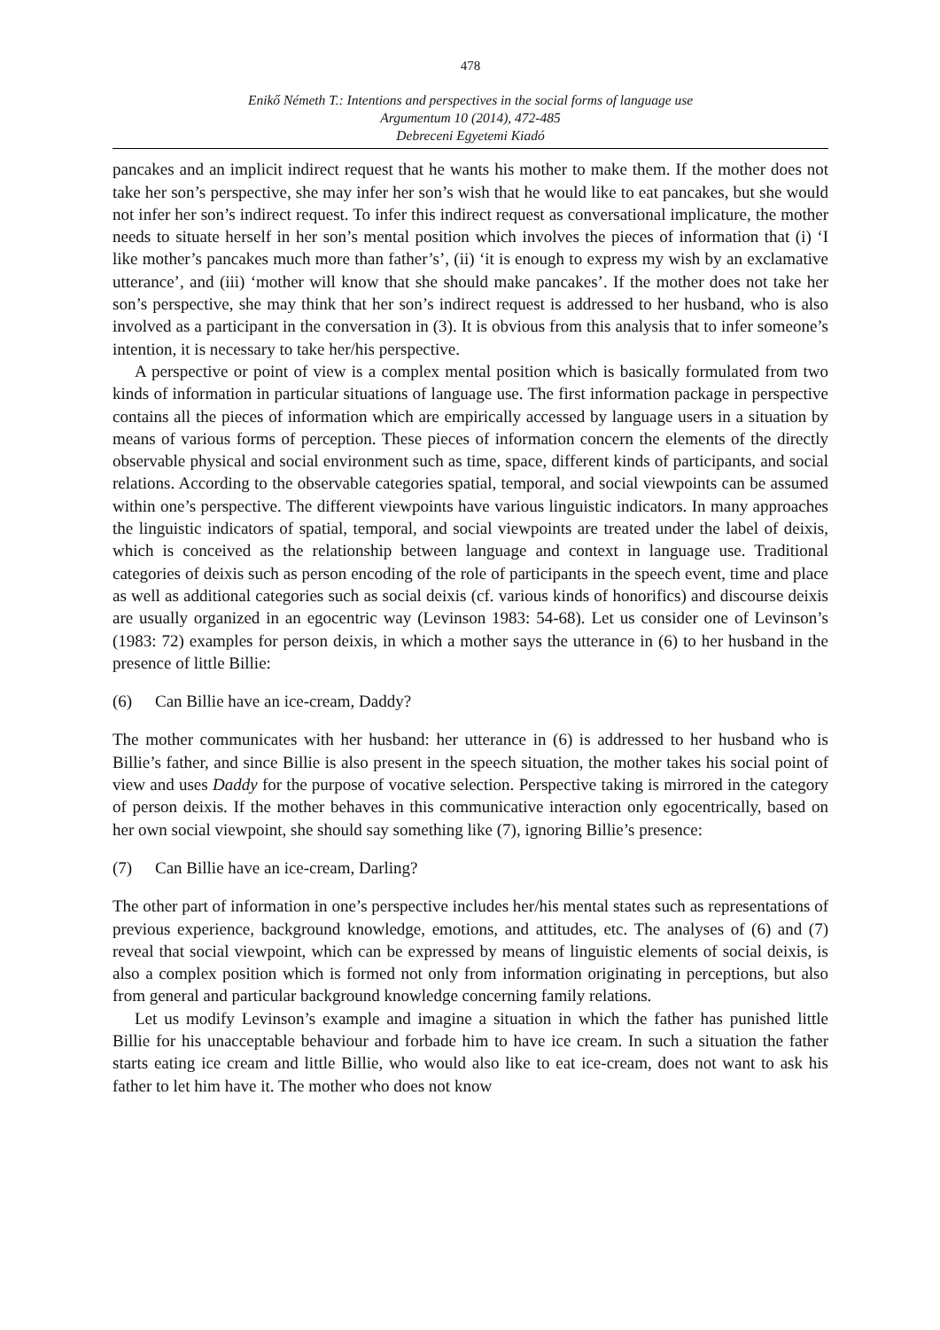478
Enikő Németh T.: Intentions and perspectives in the social forms of language use
Argumentum 10 (2014), 472-485
Debreceni Egyetemi Kiadó
pancakes and an implicit indirect request that he wants his mother to make them. If the mother does not take her son’s perspective, she may infer her son’s wish that he would like to eat pancakes, but she would not infer her son’s indirect request. To infer this indirect request as conversational implicature, the mother needs to situate herself in her son’s mental position which involves the pieces of information that (i) ‘I like mother’s pancakes much more than father’s’, (ii) ‘it is enough to express my wish by an exclamative utterance’, and (iii) ‘mother will know that she should make pancakes’. If the mother does not take her son’s perspective, she may think that her son’s indirect request is addressed to her husband, who is also involved as a participant in the conversation in (3). It is obvious from this analysis that to infer someone’s intention, it is necessary to take her/his perspective.
A perspective or point of view is a complex mental position which is basically formulated from two kinds of information in particular situations of language use. The first information package in perspective contains all the pieces of information which are empirically accessed by language users in a situation by means of various forms of perception. These pieces of information concern the elements of the directly observable physical and social environment such as time, space, different kinds of participants, and social relations. According to the observable categories spatial, temporal, and social viewpoints can be assumed within one’s perspective. The different viewpoints have various linguistic indicators. In many approaches the linguistic indicators of spatial, temporal, and social viewpoints are treated under the label of deixis, which is conceived as the relationship between language and context in language use. Traditional categories of deixis such as person encoding of the role of participants in the speech event, time and place as well as additional categories such as social deixis (cf. various kinds of honorifics) and discourse deixis are usually organized in an egocentric way (Levinson 1983: 54-68). Let us consider one of Levinson’s (1983: 72) examples for person deixis, in which a mother says the utterance in (6) to her husband in the presence of little Billie:
(6) Can Billie have an ice-cream, Daddy?
The mother communicates with her husband: her utterance in (6) is addressed to her husband who is Billie’s father, and since Billie is also present in the speech situation, the mother takes his social point of view and uses Daddy for the purpose of vocative selection. Perspective taking is mirrored in the category of person deixis. If the mother behaves in this communicative interaction only egocentrically, based on her own social viewpoint, she should say something like (7), ignoring Billie’s presence:
(7) Can Billie have an ice-cream, Darling?
The other part of information in one’s perspective includes her/his mental states such as representations of previous experience, background knowledge, emotions, and attitudes, etc. The analyses of (6) and (7) reveal that social viewpoint, which can be expressed by means of linguistic elements of social deixis, is also a complex position which is formed not only from information originating in perceptions, but also from general and particular background knowledge concerning family relations.
Let us modify Levinson’s example and imagine a situation in which the father has punished little Billie for his unacceptable behaviour and forbade him to have ice cream. In such a situation the father starts eating ice cream and little Billie, who would also like to eat ice-cream, does not want to ask his father to let him have it. The mother who does not know